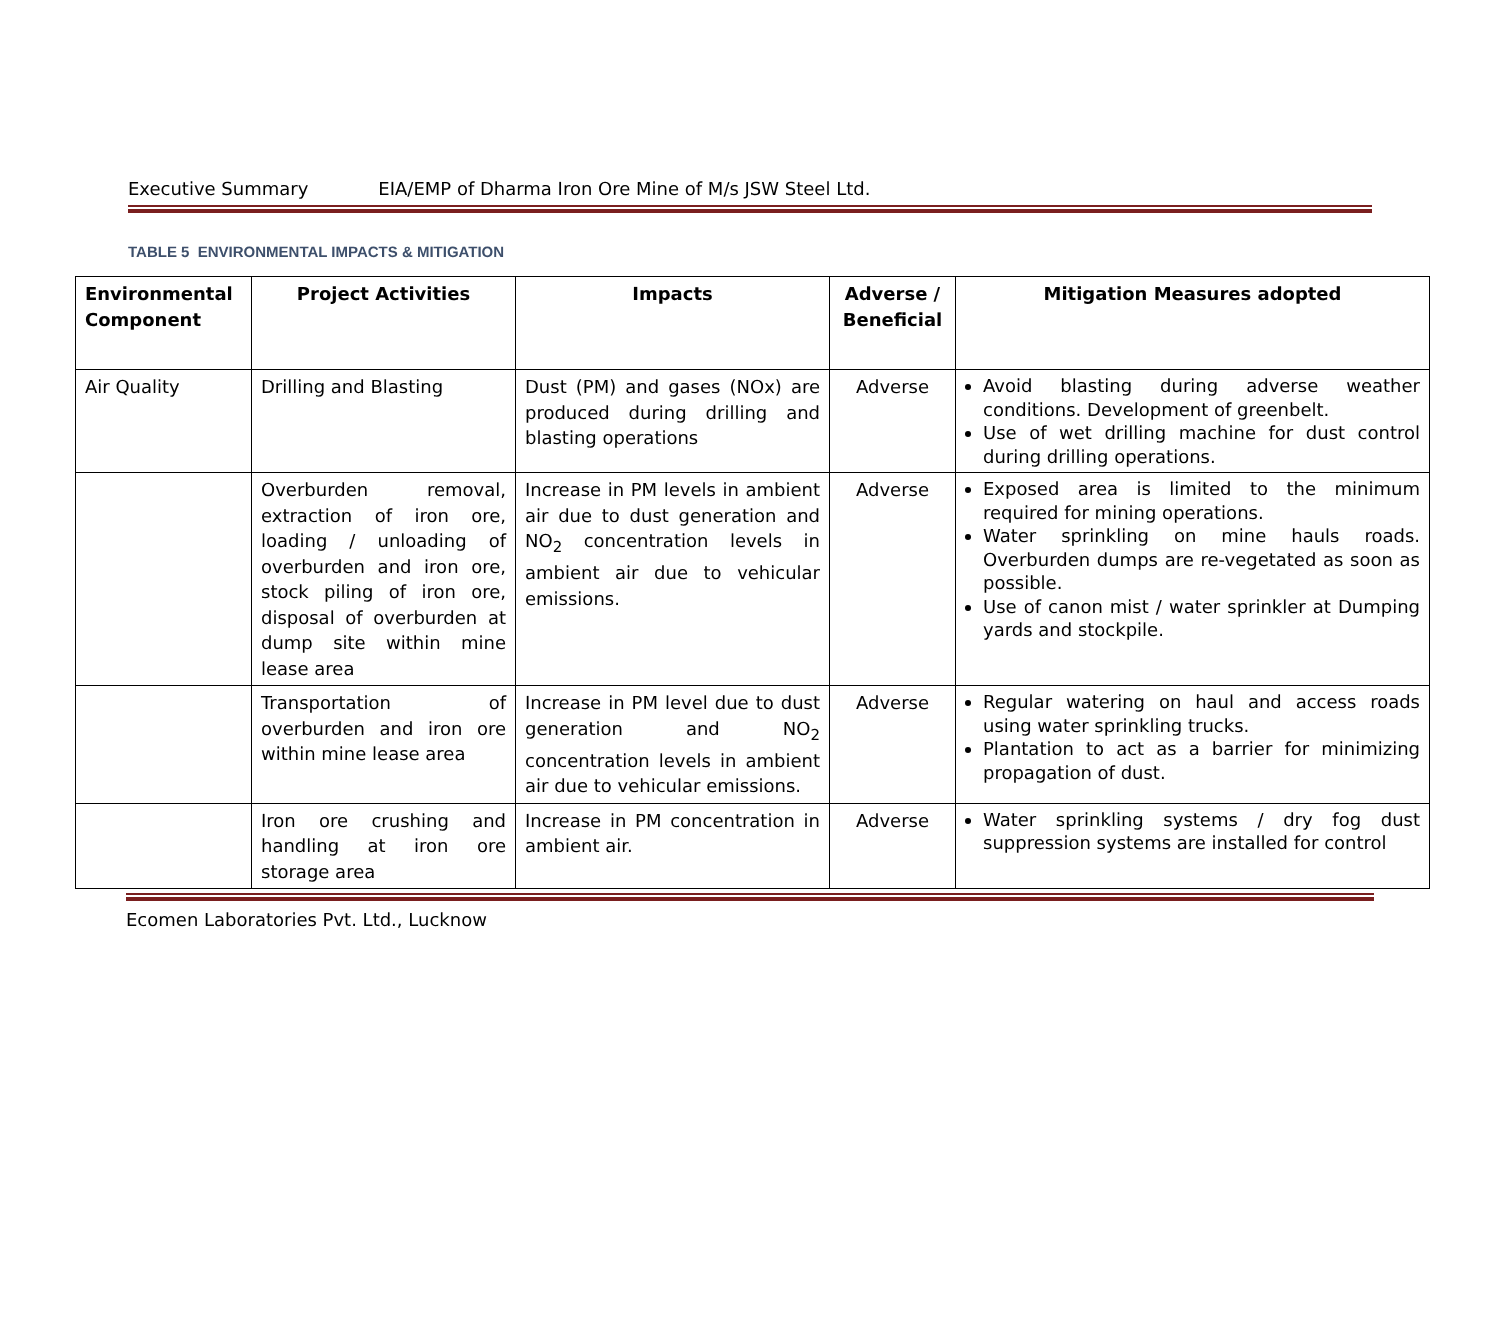Executive Summary EIA/EMP of Dharma Iron Ore Mine of M/s JSW Steel Ltd.
TABLE 5 ENVIRONMENTAL IMPACTS & MITIGATION
| Environmental Component | Project Activities | Impacts | Adverse / Beneficial | Mitigation Measures adopted |
| --- | --- | --- | --- | --- |
| Air Quality | Drilling and Blasting | Dust (PM) and gases (NOx) are produced during drilling and blasting operations | Adverse | Avoid blasting during adverse weather conditions. Development of greenbelt. Use of wet drilling machine for dust control during drilling operations. |
| | Overburden removal, extraction of iron ore, loading / unloading of overburden and iron ore, stock piling of iron ore, disposal of overburden at dump site within mine lease area | Increase in PM levels in ambient air due to dust generation and NO<sub>2</sub> concentration levels in ambient air due to vehicular emissions. | Adverse | Exposed area is limited to the minimum required for mining operations. Water sprinkling on mine hauls roads. Overburden dumps are re-vegetated as soon as possible. Use of canon mist / water sprinkler at Dumping yards and stockpile. |
| | Transportation of overburden and iron ore within mine lease area | Increase in PM level due to dust generation and NO<sub>2</sub> concentration levels in ambient air due to vehicular emissions. | Adverse | Regular watering on haul and access roads using water sprinkling trucks. Plantation to act as a barrier for minimizing propagation of dust. |
| | Iron ore crushing and handling at iron ore storage area | Increase in PM concentration in ambient air. | Adverse | Water sprinkling systems / dry fog dust suppression systems are installed for control |
Ecomen Laboratories Pvt. Ltd., Lucknow